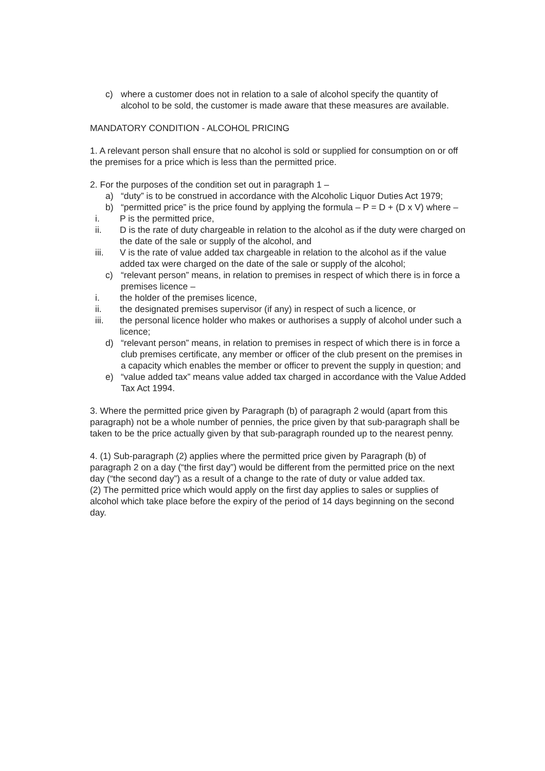c) where a customer does not in relation to a sale of alcohol specify the quantity of alcohol to be sold, the customer is made aware that these measures are available.
MANDATORY CONDITION - ALCOHOL PRICING
1. A relevant person shall ensure that no alcohol is sold or supplied for consumption on or off the premises for a price which is less than the permitted price.
2. For the purposes of the condition set out in paragraph 1 –
a) “duty” is to be construed in accordance with the Alcoholic Liquor Duties Act 1979;
b) “permitted price” is the price found by applying the formula – P = D + (D x V) where –
i. P is the permitted price,
ii. D is the rate of duty chargeable in relation to the alcohol as if the duty were charged on the date of the sale or supply of the alcohol, and
iii. V is the rate of value added tax chargeable in relation to the alcohol as if the value added tax were charged on the date of the sale or supply of the alcohol;
c) “relevant person” means, in relation to premises in respect of which there is in force a premises licence –
i. the holder of the premises licence,
ii. the designated premises supervisor (if any) in respect of such a licence, or
iii. the personal licence holder who makes or authorises a supply of alcohol under such a licence;
d) “relevant person” means, in relation to premises in respect of which there is in force a club premises certificate, any member or officer of the club present on the premises in a capacity which enables the member or officer to prevent the supply in question; and
e) “value added tax” means value added tax charged in accordance with the Value Added Tax Act 1994.
3. Where the permitted price given by Paragraph (b) of paragraph 2 would (apart from this paragraph) not be a whole number of pennies, the price given by that sub-paragraph shall be taken to be the price actually given by that sub-paragraph rounded up to the nearest penny.
4. (1) Sub-paragraph (2) applies where the permitted price given by Paragraph (b) of paragraph 2 on a day (“the first day”) would be different from the permitted price on the next day (“the second day”) as a result of a change to the rate of duty or value added tax.
(2) The permitted price which would apply on the first day applies to sales or supplies of alcohol which take place before the expiry of the period of 14 days beginning on the second day.